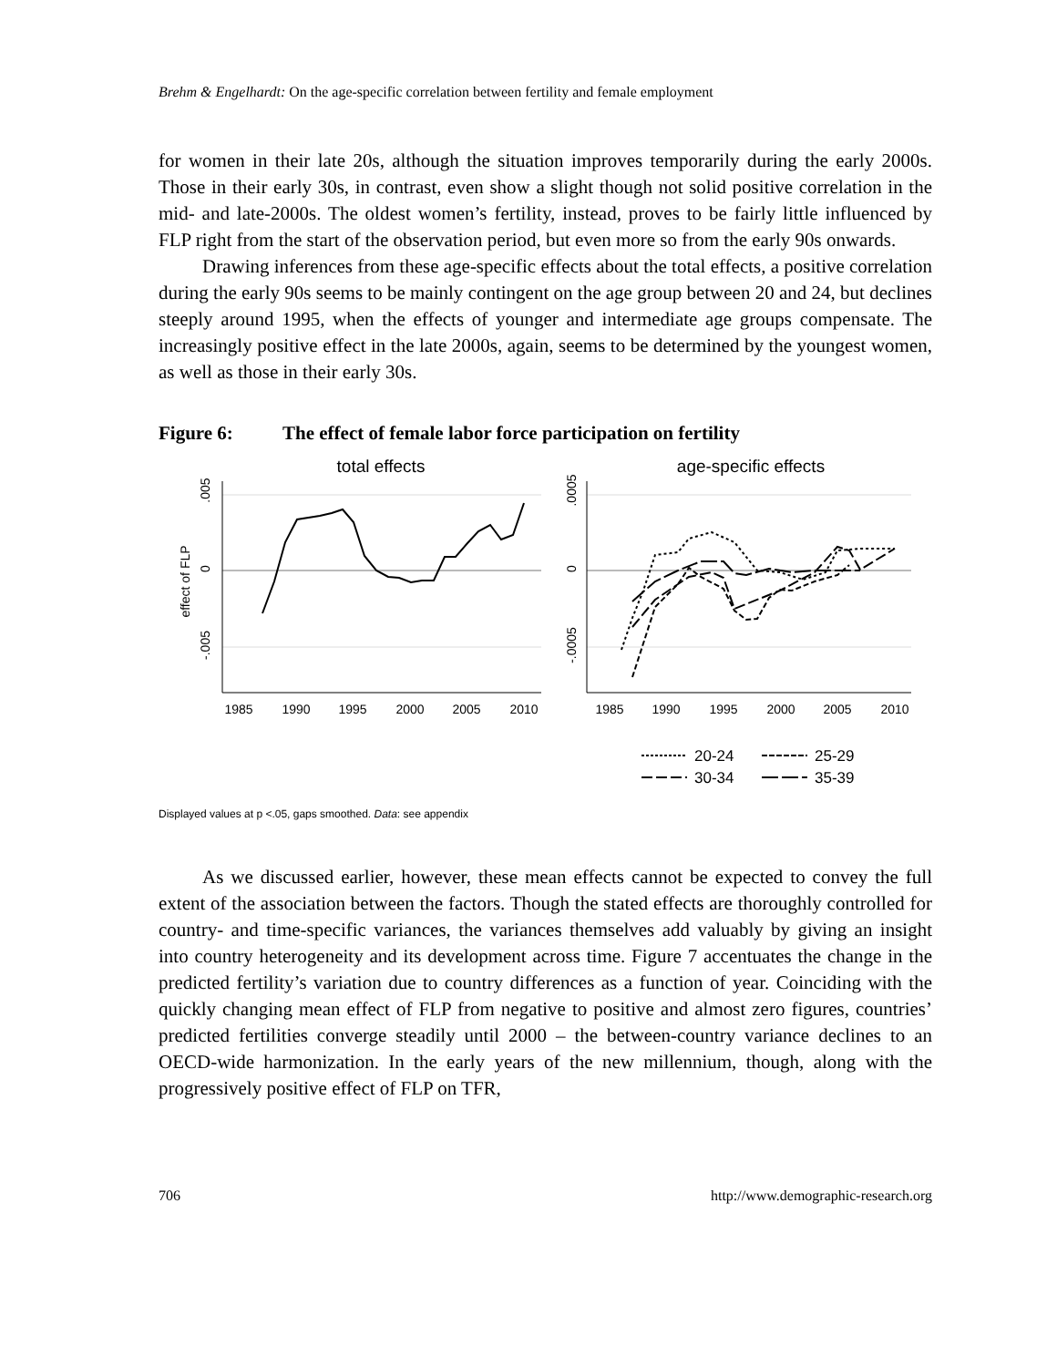Brehm & Engelhardt: On the age-specific correlation between fertility and female employment
for women in their late 20s, although the situation improves temporarily during the early 2000s. Those in their early 30s, in contrast, even show a slight though not solid positive correlation in the mid- and late-2000s. The oldest women’s fertility, instead, proves to be fairly little influenced by FLP right from the start of the observation period, but even more so from the early 90s onwards.
Drawing inferences from these age-specific effects about the total effects, a positive correlation during the early 90s seems to be mainly contingent on the age group between 20 and 24, but declines steeply around 1995, when the effects of younger and intermediate age groups compensate. The increasingly positive effect in the late 2000s, again, seems to be determined by the youngest women, as well as those in their early 30s.
Figure 6: The effect of female labor force participation on fertility
total effects
age-specific effects
effect of FLP
.005
0
-.005
.0005
0
-.0005
1985
1990
1995
2000
2005
2010
1985
1990
1995
2000
2005
2010
20-24
25-29
30-34
35-39
Displayed values at p <.05, gaps smoothed. Data: see appendix
As we discussed earlier, however, these mean effects cannot be expected to convey the full extent of the association between the factors. Though the stated effects are thoroughly controlled for country- and time-specific variances, the variances themselves add valuably by giving an insight into country heterogeneity and its development across time. Figure 7 accentuates the change in the predicted fertility’s variation due to country differences as a function of year. Coinciding with the quickly changing mean effect of FLP from negative to positive and almost zero figures, countries’ predicted fertilities converge steadily until 2000 – the between-country variance declines to an OECD-wide harmonization. In the early years of the new millennium, though, along with the progressively positive effect of FLP on TFR,
706 http://www.demographic-research.org